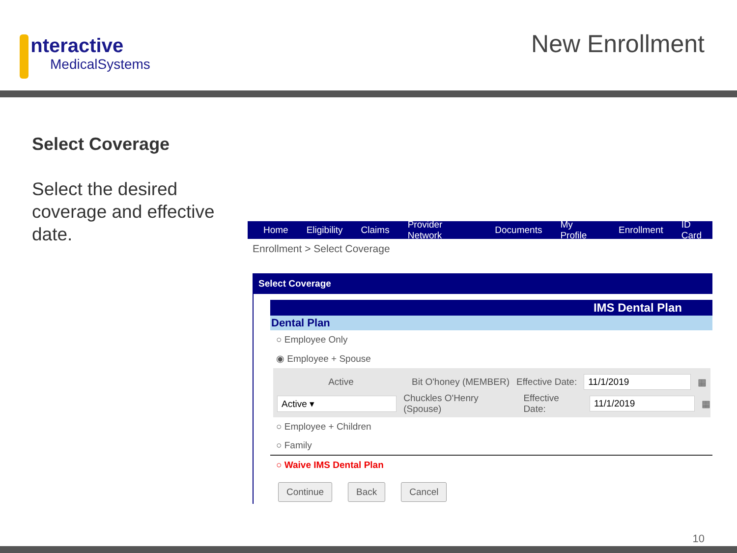nteractive
MedicalSystems
New Enrollment
Select Coverage
Select the desired coverage and effective date.
Home Eligibility Claims Provider Network Documents My Profile Enrollment ID Card
Enrollment > Select Coverage
Select Coverage
IMS Dental Plan
Dental Plan
○ Employee Only
◉ Employee + Spouse
Active Bit O'honey (MEMBER) Effective Date: 11/1/2019 ▦
Active ▾ Chuckles O'Henry (Spouse) Effective Date: 11/1/2019 ▦
○ Employee + Children
○ Family
○ Waive IMS Dental Plan
Continue Back Cancel
10